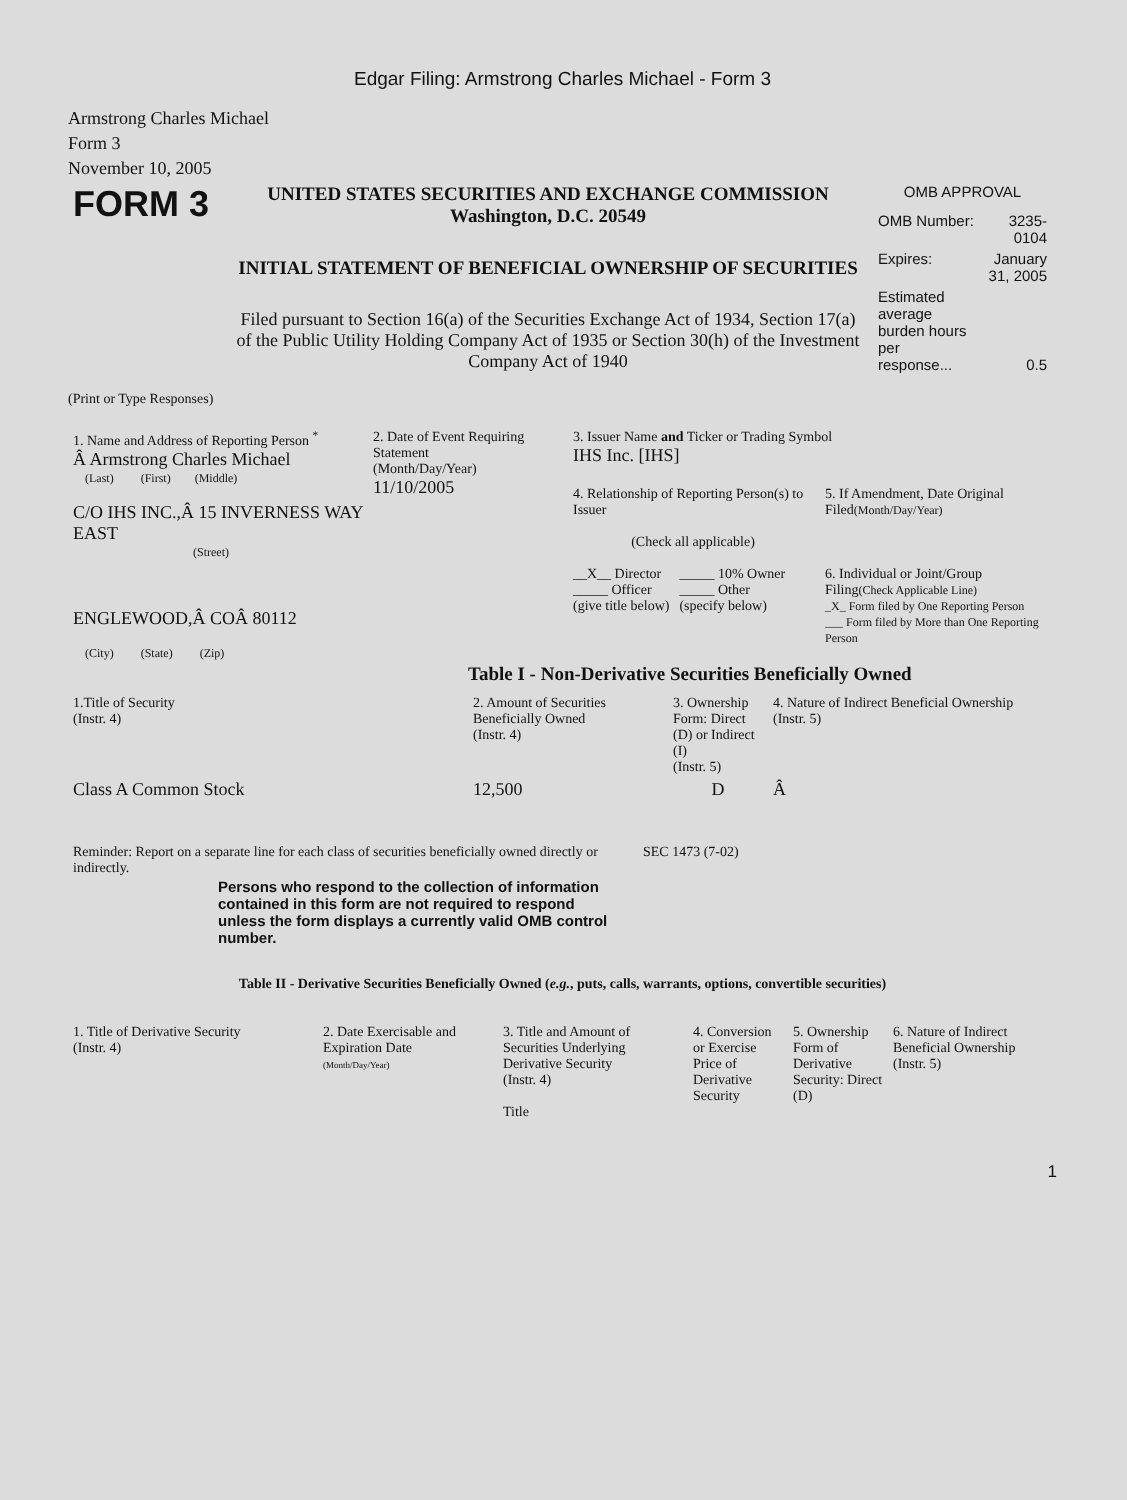Edgar Filing: Armstrong Charles Michael - Form 3
Armstrong Charles Michael
Form 3
November 10, 2005
| FORM 3 | UNITED STATES SECURITIES AND EXCHANGE COMMISSION Washington, D.C. 20549 INITIAL STATEMENT OF BENEFICIAL OWNERSHIP OF SECURITIES Filed pursuant to Section 16(a) of the Securities Exchange Act of 1934, Section 17(a) of the Public Utility Holding Company Act of 1935 or Section 30(h) of the Investment Company Act of 1940 | OMB APPROVAL / OMB Number: / 3235-0104 / / Expires: / January 31, 2005 / / Estimated average burden hours per response... / 0.5 / |
(Print or Type Responses)
| 1. Name and Address of Reporting Person <sup>*</sup> Â Armstrong Charles Michael (Last) (First) (Middle) C/O IHS INC.,Â 15 INVERNESS WAY EAST (Street) ENGLEWOOD,Â COÂ 80112 (City) (State) (Zip) | 2. Date of Event Requiring Statement (Month/Day/Year) 11/10/2005 | 3. Issuer Name and Ticker or Trading Symbol IHS Inc. [IHS] / 4. Relationship of Reporting Person(s) to Issuer (Check all applicable) / __X__ Director _____ Officer (give title below) / _____ 10% Owner _____ Other (specify below) / / 5. If Amendment, Date Original Filed (Month/Day/Year) 6. Individual or Joint/Group Filing (Check Applicable Line) _X_ Form filed by One Reporting Person ___ Form filed by More than One Reporting Person / |
Table I - Non-Derivative Securities Beneficially Owned
| 1.Title of Security (Instr. 4) | 2. Amount of Securities Beneficially Owned (Instr. 4) | 3. Ownership Form: Direct (D) or Indirect (I) (Instr. 5) | 4. Nature of Indirect Beneficial Ownership (Instr. 5) |
| --- | --- | --- | --- |
| Class A Common Stock | 12,500 | D | Â |
| Reminder: Report on a separate line for each class of securities beneficially owned directly or indirectly. | SEC 1473 (7-02) |
Persons who respond to the collection of information contained in this form are not required to respond unless the form displays a currently valid OMB control number.
Table II - Derivative Securities Beneficially Owned (e.g., puts, calls, warrants, options, convertible securities)
| 1. Title of Derivative Security (Instr. 4) | 2. Date Exercisable and Expiration Date (Month/Day/Year) | 3. Title and Amount of Securities Underlying Derivative Security (Instr. 4) Title | 4. Conversion or Exercise Price of Derivative Security | 5. Ownership Form of Derivative Security: Direct (D) | 6. Nature of Indirect Beneficial Ownership (Instr. 5) |
| --- | --- | --- | --- | --- | --- |
1